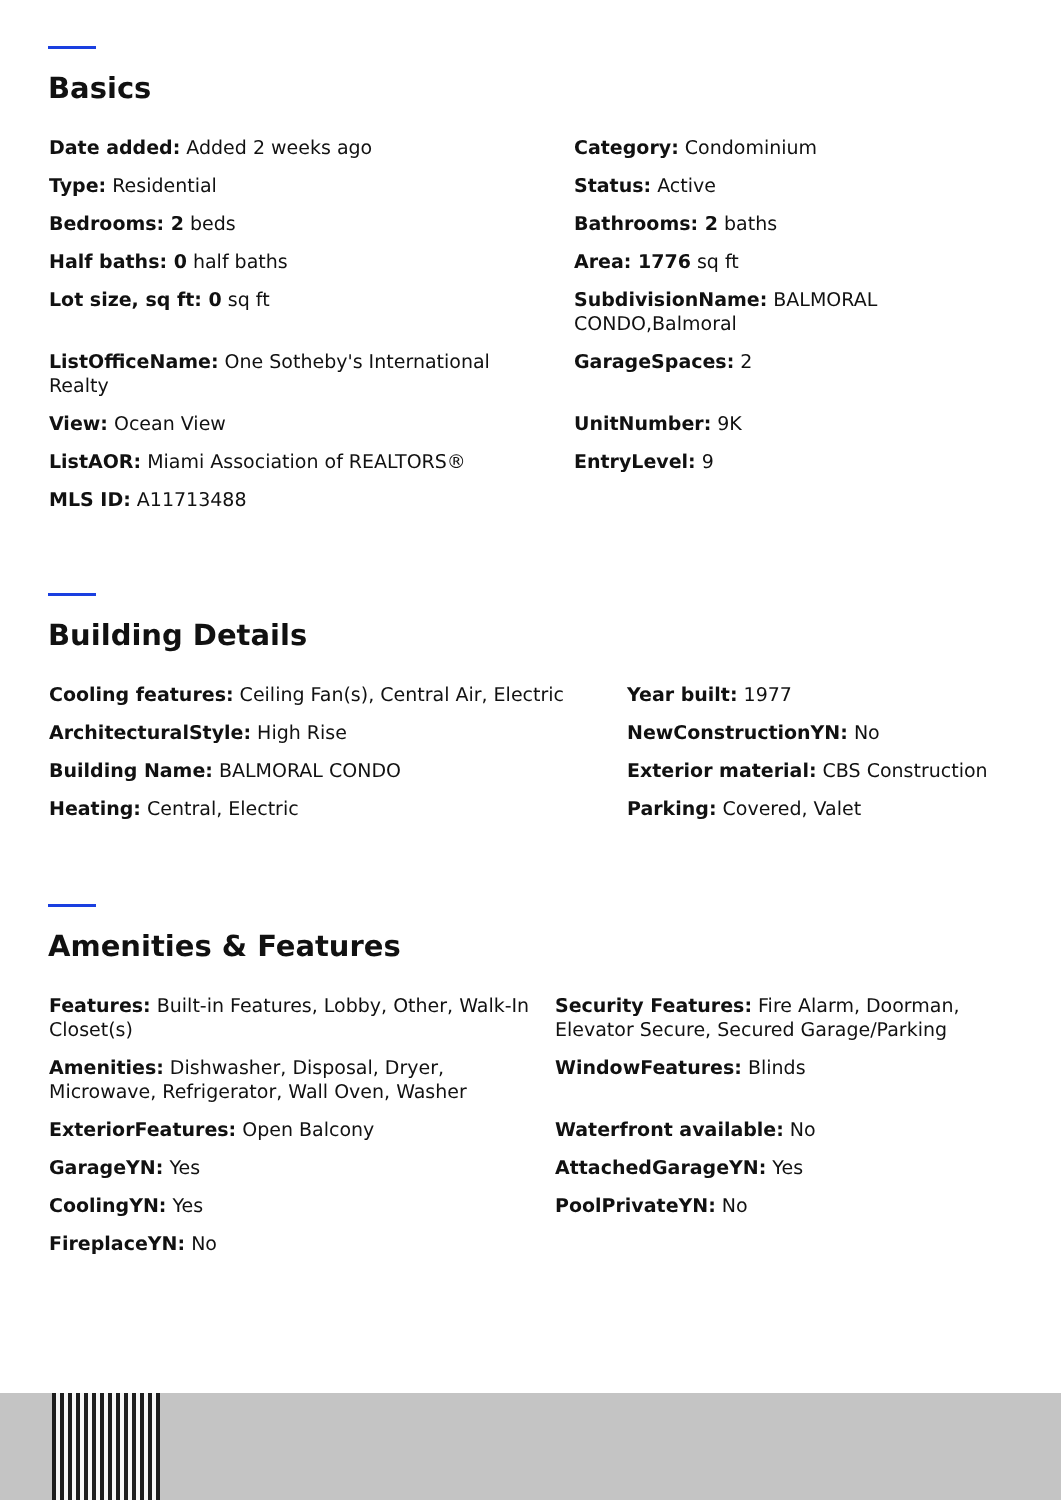Basics
Date added: Added 2 weeks ago
Category: Condominium
Type: Residential
Status: Active
Bedrooms: 2 beds
Bathrooms: 2 baths
Half baths: 0 half baths
Area: 1776 sq ft
Lot size, sq ft: 0 sq ft
SubdivisionName: BALMORAL CONDO,Balmoral
ListOfficeName: One Sotheby's International Realty
GarageSpaces: 2
View: Ocean View
UnitNumber: 9K
ListAOR: Miami Association of REALTORS®
EntryLevel: 9
MLS ID: A11713488
Building Details
Cooling features: Ceiling Fan(s), Central Air, Electric
Year built: 1977
ArchitecturalStyle: High Rise
NewConstructionYN: No
Building Name: BALMORAL CONDO
Exterior material: CBS Construction
Heating: Central, Electric
Parking: Covered, Valet
Amenities & Features
Features: Built-in Features, Lobby, Other, Walk-In Closet(s)
Security Features: Fire Alarm, Doorman, Elevator Secure, Secured Garage/Parking
Amenities: Dishwasher, Disposal, Dryer, Microwave, Refrigerator, Wall Oven, Washer
WindowFeatures: Blinds
ExteriorFeatures: Open Balcony
Waterfront available: No
GarageYN: Yes
AttachedGarageYN: Yes
CoolingYN: Yes
PoolPrivateYN: No
FireplaceYN: No